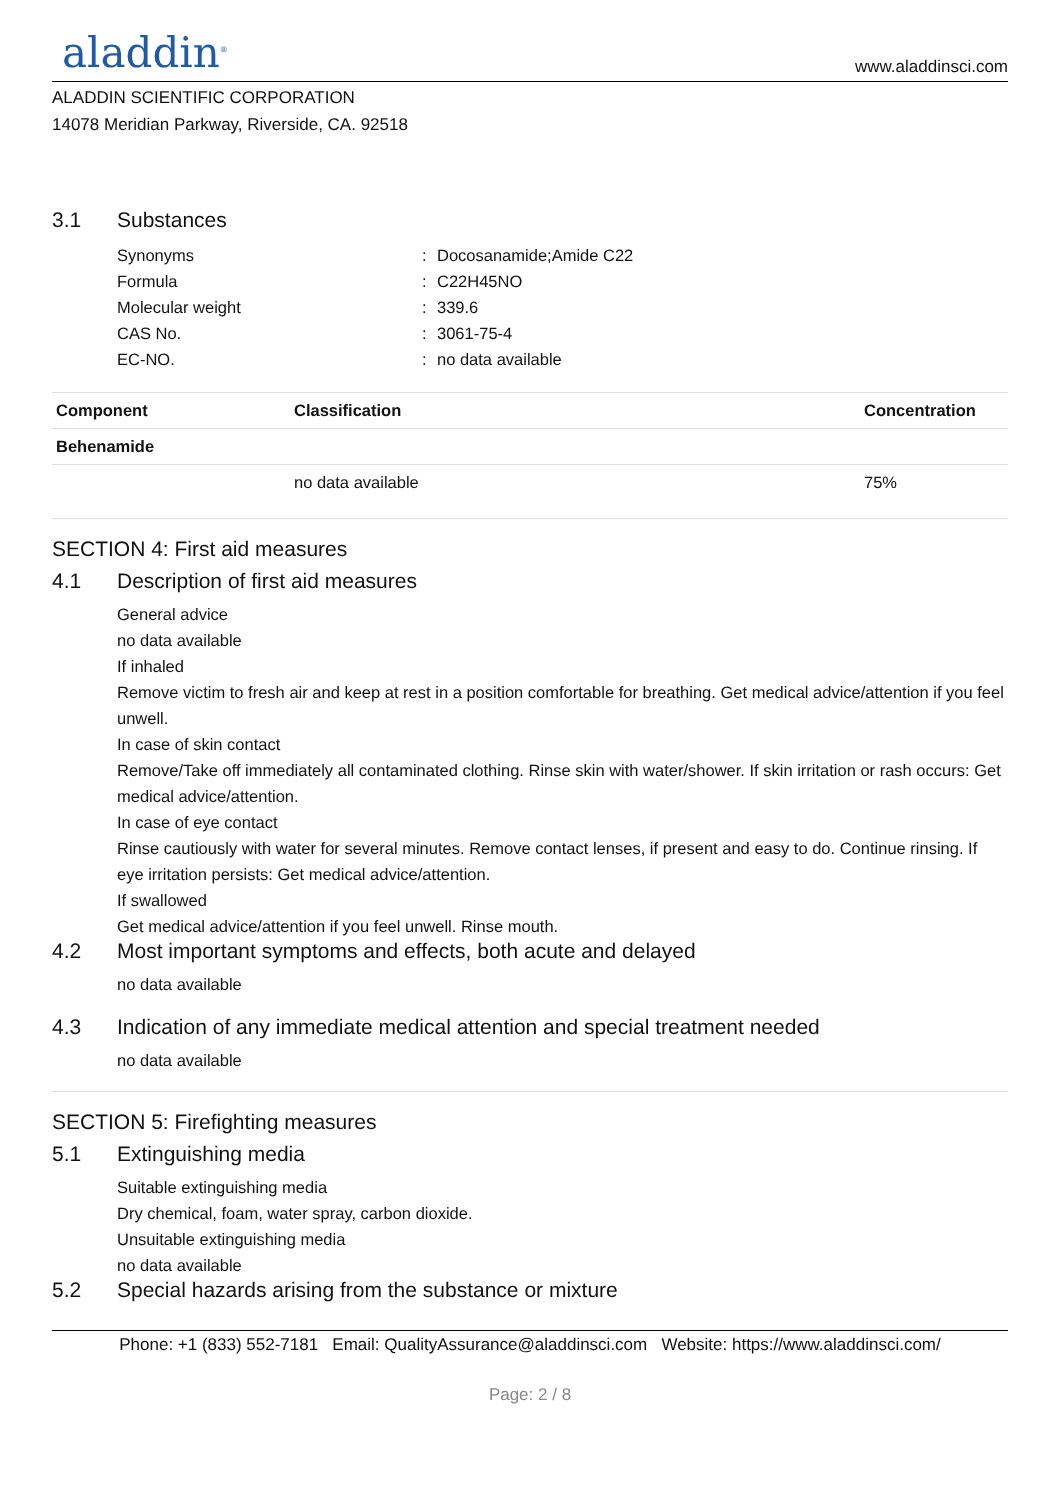aladdin<sup>®</sup>
www.aladdinsci.com
ALADDIN SCIENTIFIC CORPORATION
14078 Meridian Parkway, Riverside, CA. 92518
3.1 Substances
Synonyms: Docosanamide;Amide C22
Formula: C22H45NO
Molecular weight: 339.6
CAS No.: 3061-75-4
EC-NO.: no data available
| Component | Classification | Concentration |
| --- | --- | --- |
| Behenamide | | |
| | no data available | 75% |
SECTION 4: First aid measures
4.1 Description of first aid measures
General advice
no data available
If inhaled
Remove victim to fresh air and keep at rest in a position comfortable for breathing. Get medical advice/attention if you feel unwell.
In case of skin contact
Remove/Take off immediately all contaminated clothing. Rinse skin with water/shower. If skin irritation or rash occurs: Get medical advice/attention.
In case of eye contact
Rinse cautiously with water for several minutes. Remove contact lenses, if present and easy to do. Continue rinsing. If eye irritation persists: Get medical advice/attention.
If swallowed
Get medical advice/attention if you feel unwell. Rinse mouth.
4.2 Most important symptoms and effects, both acute and delayed
no data available
4.3 Indication of any immediate medical attention and special treatment needed
no data available
SECTION 5: Firefighting measures
5.1 Extinguishing media
Suitable extinguishing media
Dry chemical, foam, water spray, carbon dioxide.
Unsuitable extinguishing media
no data available
5.2 Special hazards arising from the substance or mixture
Phone: +1 (833) 552-7181 Email: QualityAssurance@aladdinsci.com Website: https://www.aladdinsci.com/
Page: 2 / 8